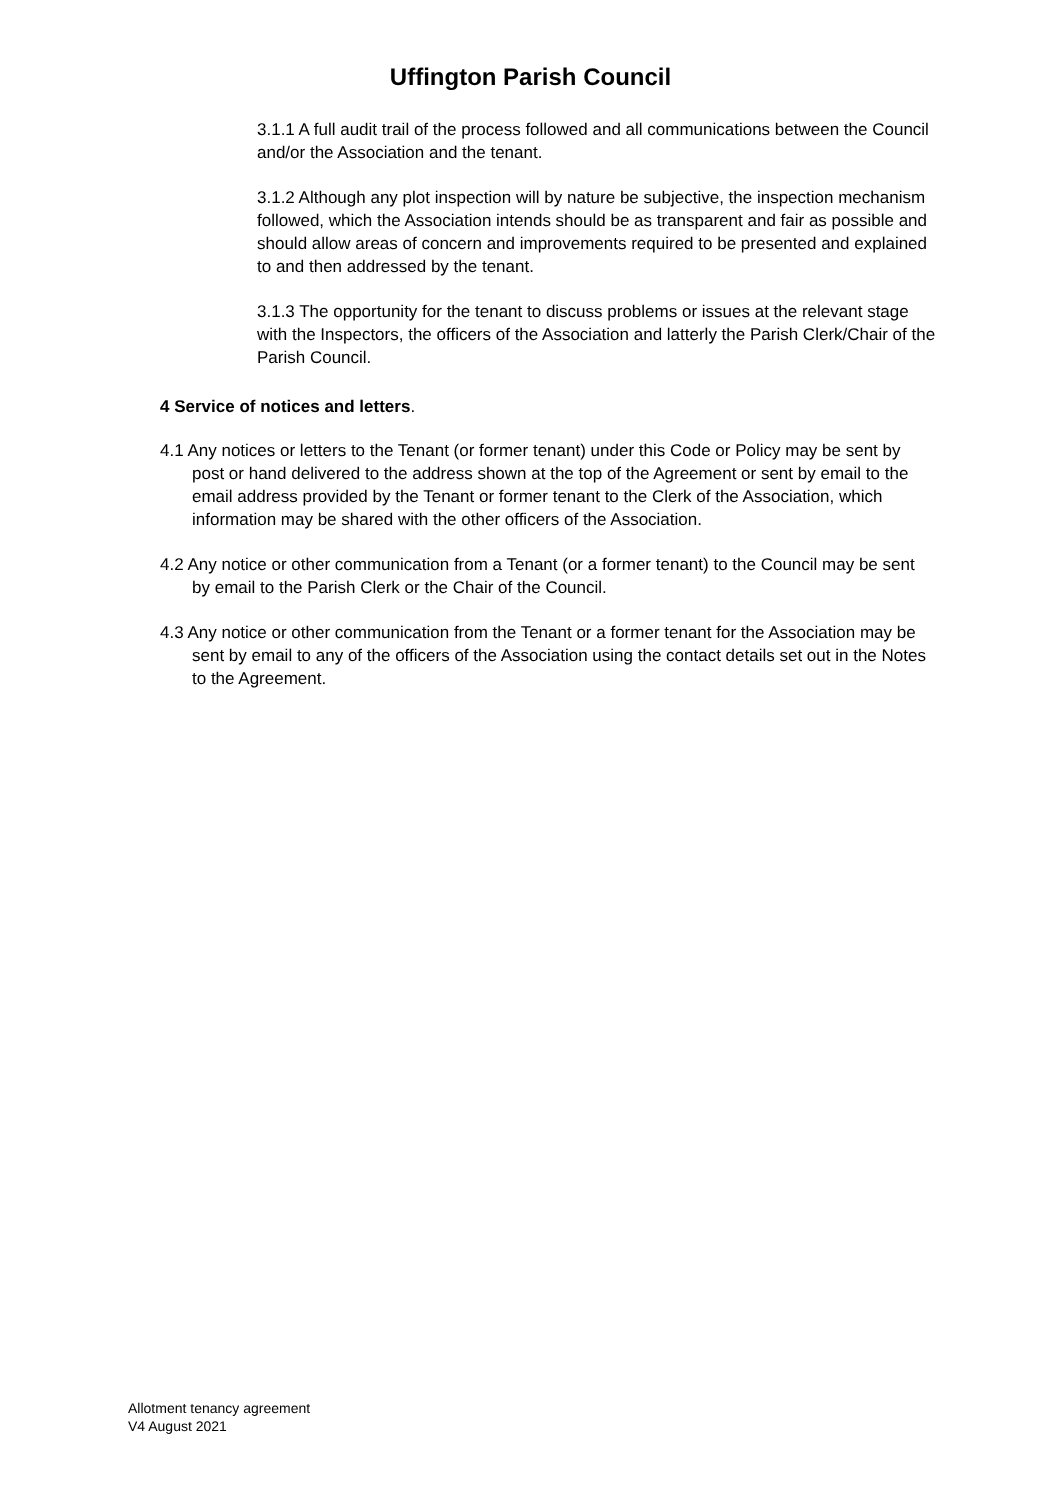Uffington Parish Council
3.1.1 A full audit trail of the process followed and all communications between the Council and/or the Association and the tenant.
3.1.2 Although any plot inspection will by nature be subjective, the inspection mechanism followed, which the Association intends should be as transparent and fair as possible and should allow areas of concern and improvements required to be presented and explained to and then addressed by the tenant.
3.1.3 The opportunity for the tenant to discuss problems or issues at the relevant stage with the Inspectors, the officers of the Association and latterly the Parish Clerk/Chair of the Parish Council.
4 Service of notices and letters.
4.1 Any notices or letters to the Tenant (or former tenant) under this Code or Policy may be sent by post or hand delivered to the address shown at the top of the Agreement or sent by email to the email address provided by the Tenant or former tenant to the Clerk of the Association, which information may be shared with the other officers of the Association.
4.2 Any notice or other communication from a Tenant (or a former tenant) to the Council may be sent by email to the Parish Clerk or the Chair of the Council.
4.3 Any notice or other communication from the Tenant or a former tenant for the Association may be sent by email to any of the officers of the Association using the contact details set out in the Notes to the Agreement.
Allotment tenancy agreement
V4 August 2021